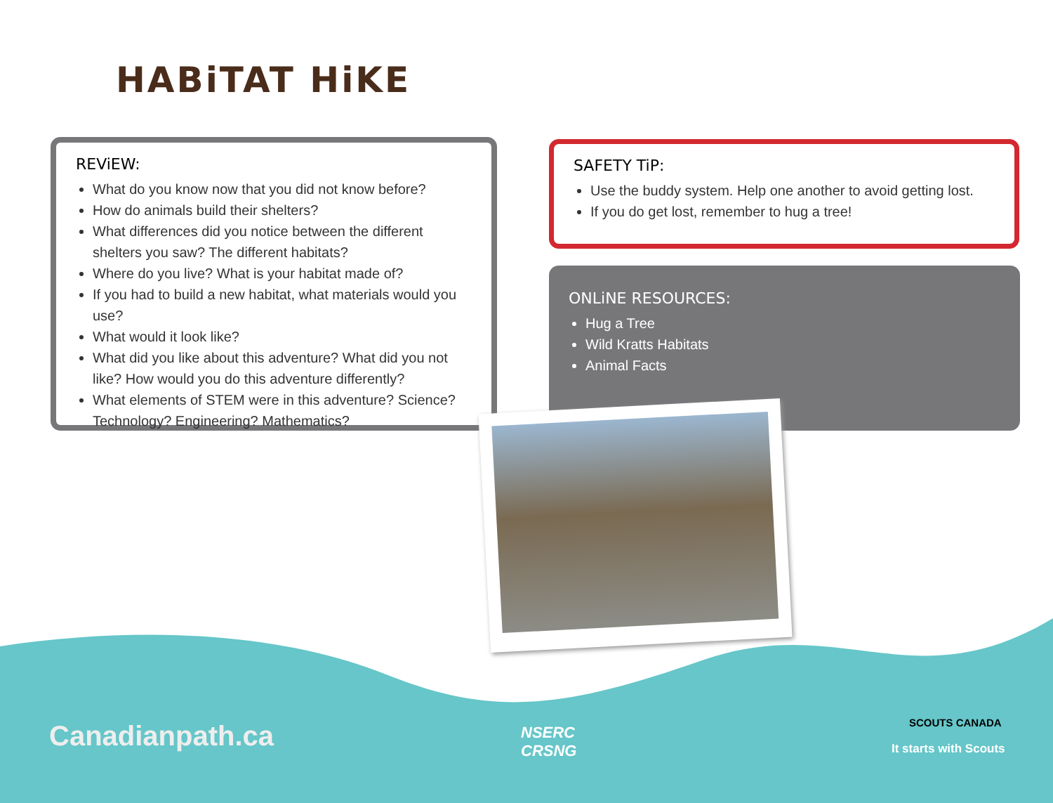HABiTAT HiKE
REViEW:
What do you know now that you did not know before?
How do animals build their shelters?
What differences did you notice between the different shelters you saw? The different habitats?
Where do you live? What is your habitat made of?
If you had to build a new habitat, what materials would you use?
What would it look like?
What did you like about this adventure? What did you not like? How would you do this adventure differently?
What elements of STEM were in this adventure? Science? Technology? Engineering? Mathematics?
SAFETY TiP:
Use the buddy system. Help one another to avoid getting lost.
If you do get lost, remember to hug a tree!
ONLiNE RESOURCES:
Hug a Tree
Wild Kratts Habitats
Animal Facts
Canadianpath.ca
NSERC
CRSNG
SCOUTS CANADA
It starts with Scouts